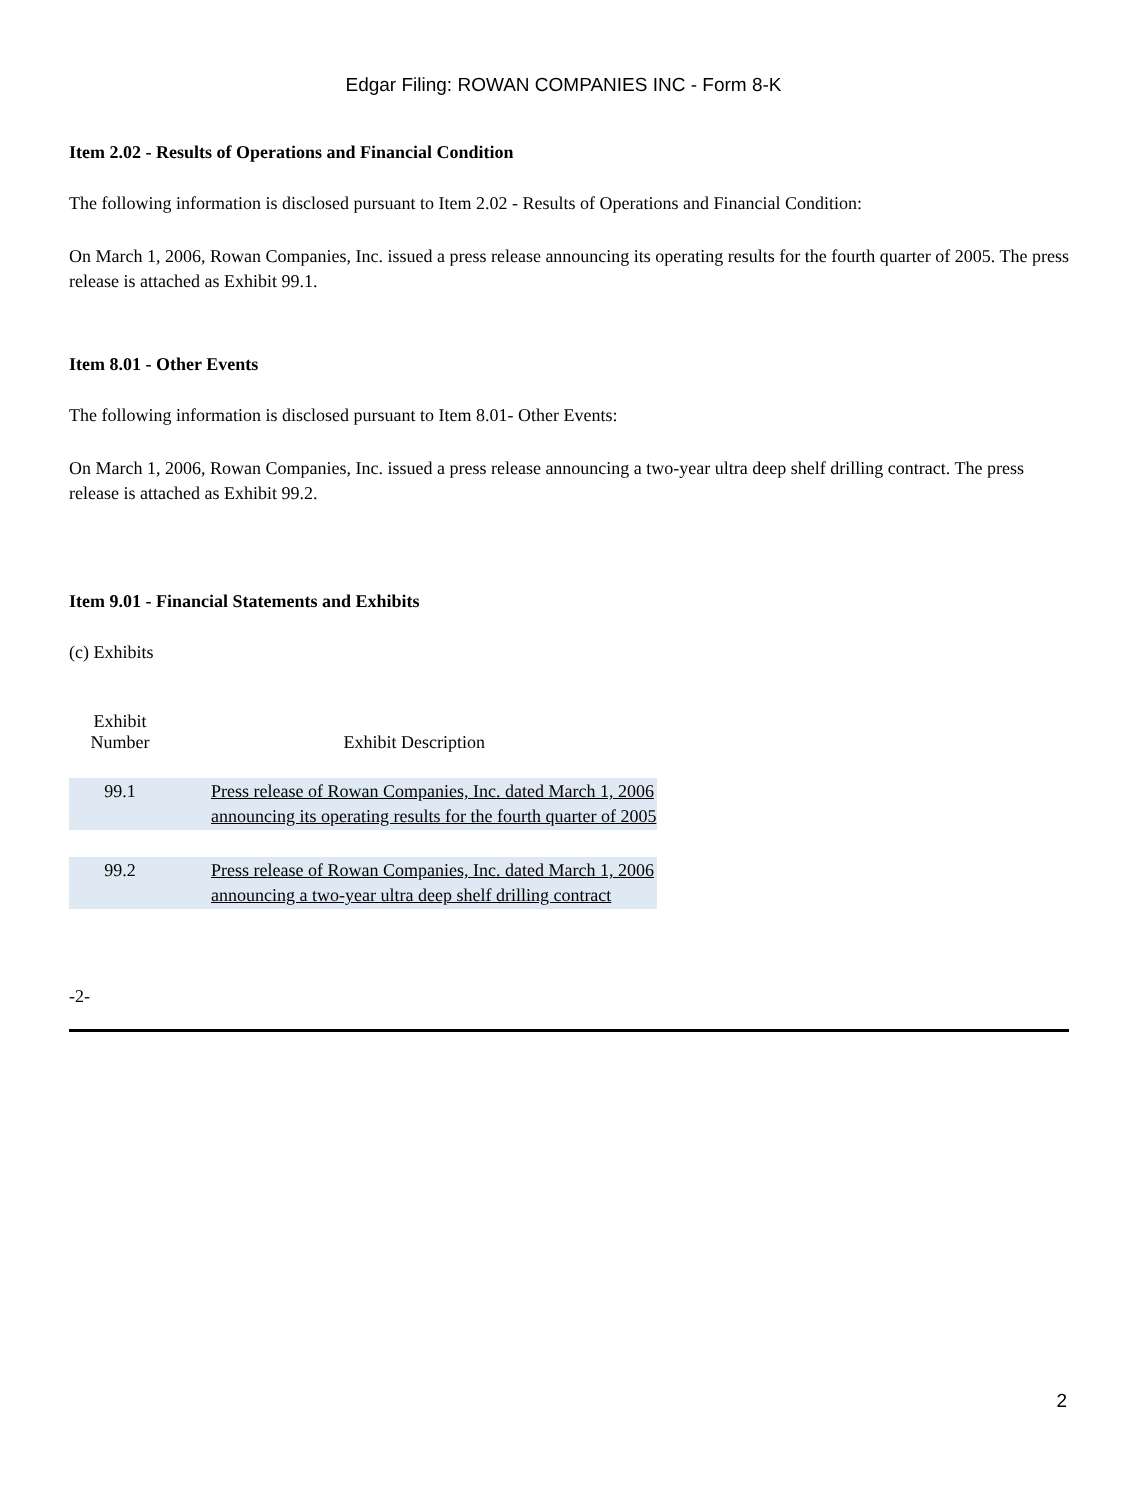Edgar Filing: ROWAN COMPANIES INC - Form 8-K
Item 2.02 - Results of Operations and Financial Condition
The following information is disclosed pursuant to Item 2.02 - Results of Operations and Financial Condition:
On March 1, 2006, Rowan Companies, Inc. issued a press release announcing its operating results for the fourth quarter of 2005. The press release is attached as Exhibit 99.1.
Item 8.01 - Other Events
The following information is disclosed pursuant to Item 8.01- Other Events:
On March 1, 2006, Rowan Companies, Inc. issued a press release announcing a two-year ultra deep shelf drilling contract. The press release is attached as Exhibit 99.2.
Item 9.01 - Financial Statements and Exhibits
(c) Exhibits
| Exhibit Number | Exhibit Description |
| --- | --- |
| 99.1 | Press release of Rowan Companies, Inc. dated March 1, 2006 announcing its operating results for the fourth quarter of 2005 |
| 99.2 | Press release of Rowan Companies, Inc. dated March 1, 2006 announcing a two-year ultra deep shelf drilling contract |
-2-
2